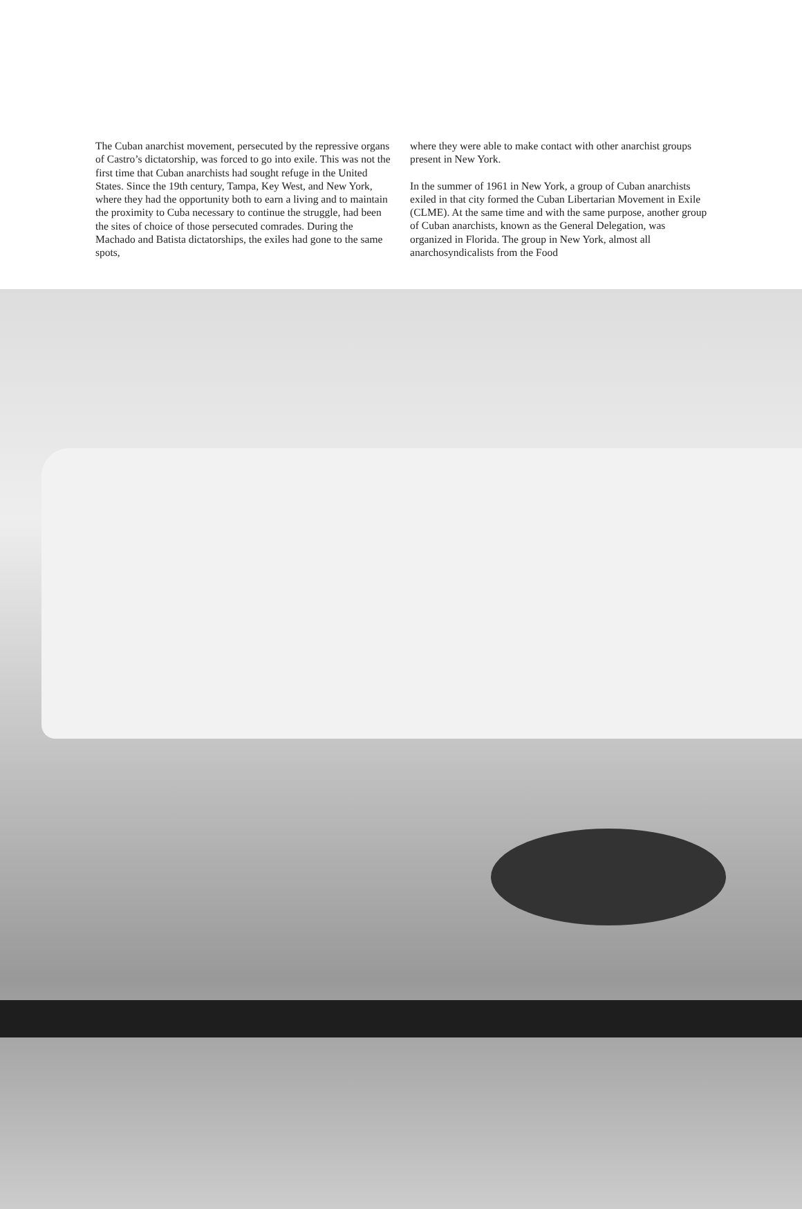The Cuban anarchist movement, persecuted by the repressive organs of Castro’s dictatorship, was forced to go into exile. This was not the first time that Cuban anarchists had sought refuge in the United States. Since the 19th century, Tampa, Key West, and New York, where they had the opportunity both to earn a living and to maintain the proximity to Cuba necessary to continue the struggle, had been the sites of choice of those persecuted comrades. During the Machado and Batista dictatorships, the exiles had gone to the same spots,
where they were able to make contact with other anarchist groups present in New York.
In the summer of 1961 in New York, a group of Cuban anarchists exiled in that city formed the Cuban Libertarian Movement in Exile (CLME). At the same time and with the same purpose, another group of Cuban anarchists, known as the General Delegation, was organized in Florida. The group in New York, almost all anarchosyndicalists from the Food